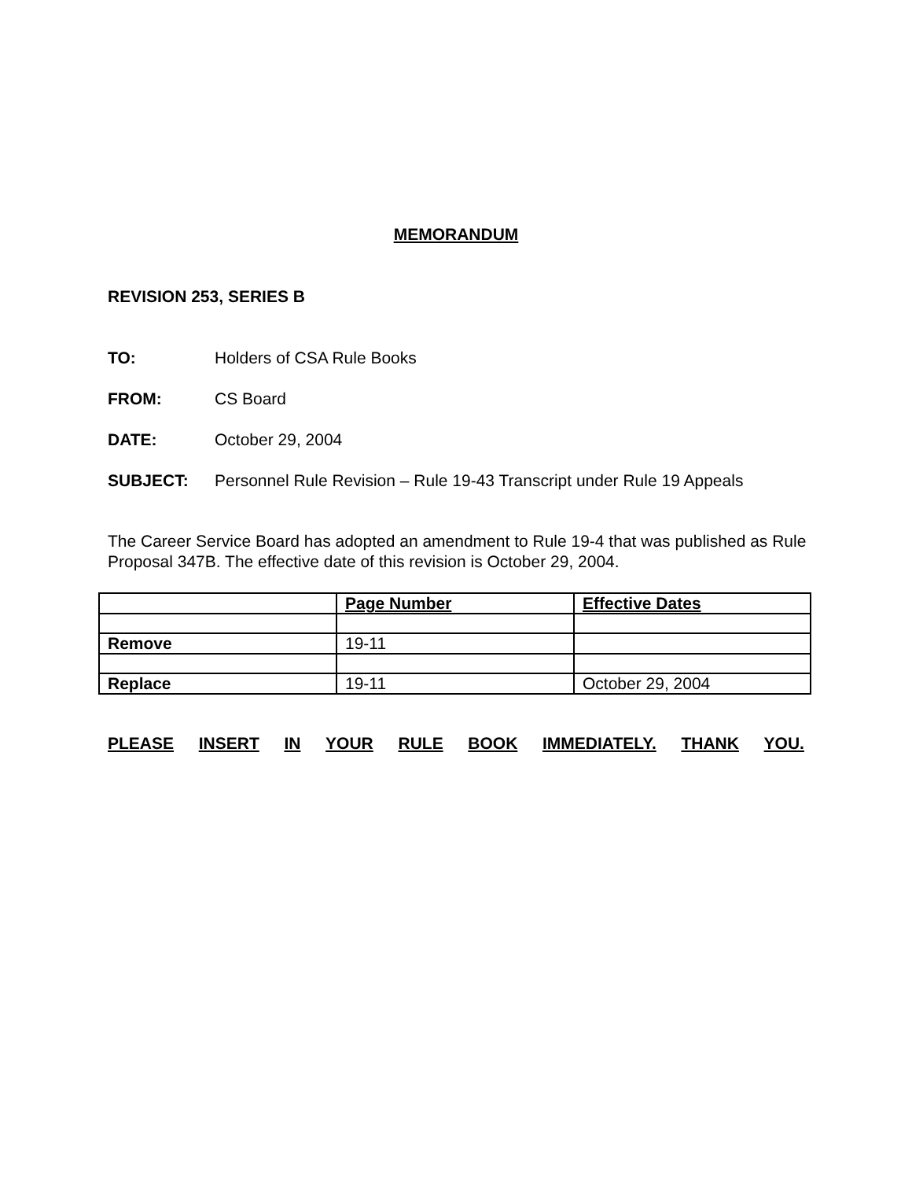MEMORANDUM
REVISION 253, SERIES B
TO: Holders of CSA Rule Books
FROM: CS Board
DATE: October 29, 2004
SUBJECT: Personnel Rule Revision – Rule 19-43 Transcript under Rule 19 Appeals
The Career Service Board has adopted an amendment to Rule 19-4 that was published as Rule Proposal 347B. The effective date of this revision is October 29, 2004.
| | Page Number | Effective Dates |
| Remove | 19-11 | |
| Replace | 19-11 | October 29, 2004 |
PLEASE INSERT IN YOUR RULE BOOK IMMEDIATELY. THANK YOU.